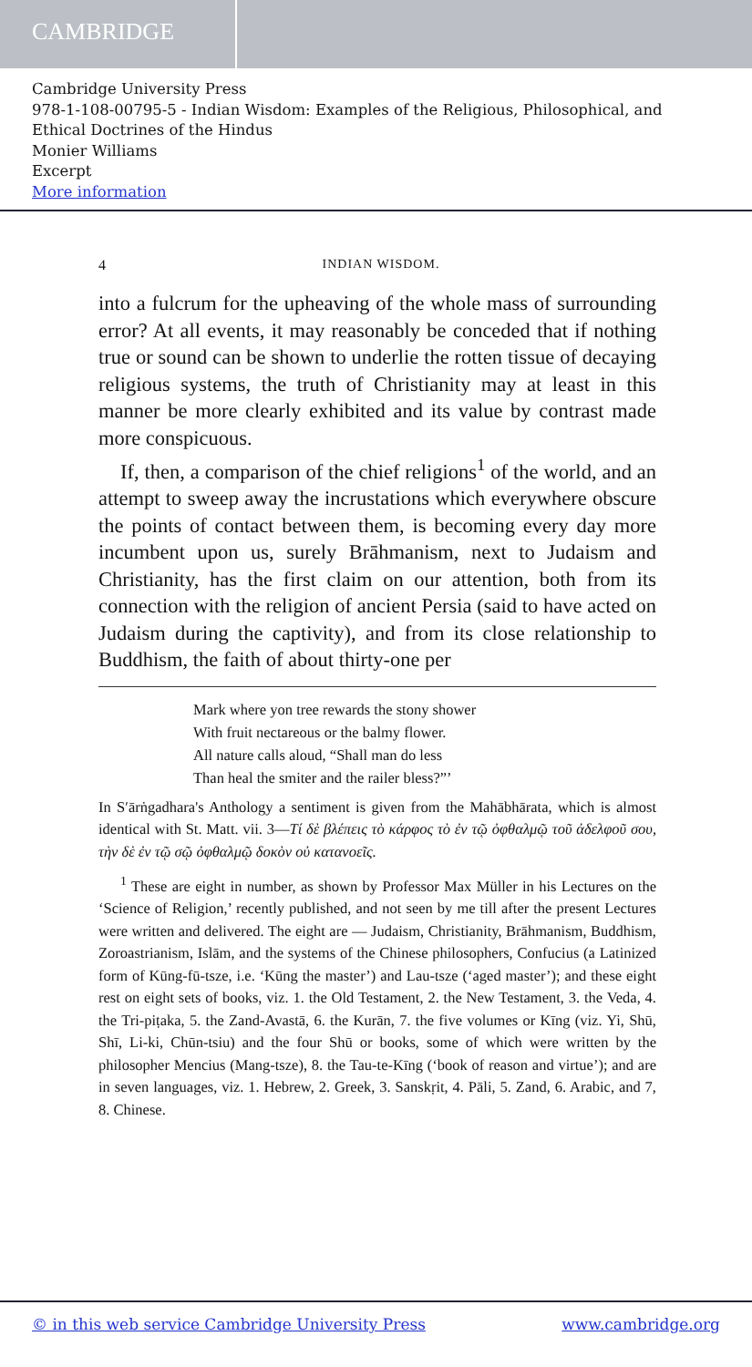CAMBRIDGE
Cambridge University Press
978-1-108-00795-5 - Indian Wisdom: Examples of the Religious, Philosophical, and Ethical Doctrines of the Hindus
Monier Williams
Excerpt
More information
4 INDIAN WISDOM.
into a fulcrum for the upheaving of the whole mass of surrounding error? At all events, it may reasonably be conceded that if nothing true or sound can be shown to underlie the rotten tissue of decaying religious systems, the truth of Christianity may at least in this manner be more clearly exhibited and its value by contrast made more conspicuous.
If, then, a comparison of the chief religions<sup>1</sup> of the world, and an attempt to sweep away the incrustations which everywhere obscure the points of contact between them, is becoming every day more incumbent upon us, surely Brāhmanism, next to Judaism and Christianity, has the first claim on our attention, both from its connection with the religion of ancient Persia (said to have acted on Judaism during the captivity), and from its close relationship to Buddhism, the faith of about thirty-one per
Mark where yon tree rewards the stony shower
With fruit nectareous or the balmy flower.
All nature calls aloud, “Shall man do less
Than heal the smiter and the railer bless?”’
In S′ārṅgadhara's Anthology a sentiment is given from the Mahābhārata, which is almost identical with St. Matt. vii. 3—Τί δὲ βλέπεις τὸ κάρφος τὸ ἐν τῷ ὀφθαλμῷ τοῦ ἀδελφοῦ σου, τὴν δὲ ἐν τῷ σῷ ὀφθαλμῷ δοκὸν οὐ κατανοεῖς.
<sup>1</sup> These are eight in number, as shown by Professor Max Müller in his Lectures on the ‘Science of Religion,’ recently published, and not seen by me till after the present Lectures were written and delivered. The eight are — Judaism, Christianity, Brāhmanism, Buddhism, Zoroastrianism, Islām, and the systems of the Chinese philosophers, Confucius (a Latinized form of Kūng-fū-tsze, i.e. ‘Kūng the master’) and Lau-tsze (‘aged master’); and these eight rest on eight sets of books, viz. 1. the Old Testament, 2. the New Testament, 3. the Veda, 4. the Tri-piṭaka, 5. the Zand-Avastā, 6. the Kurān, 7. the five volumes or Kīng (viz. Yi, Shū, Shī, Li-ki, Chūn-tsiu) and the four Shū or books, some of which were written by the philosopher Mencius (Mang-tsze), 8. the Tau-te-Kīng (‘book of reason and virtue’); and are in seven languages, viz. 1. Hebrew, 2. Greek, 3. Sanskṛit, 4. Pāli, 5. Zand, 6. Arabic, and 7, 8. Chinese.
© in this web service Cambridge University Press www.cambridge.org